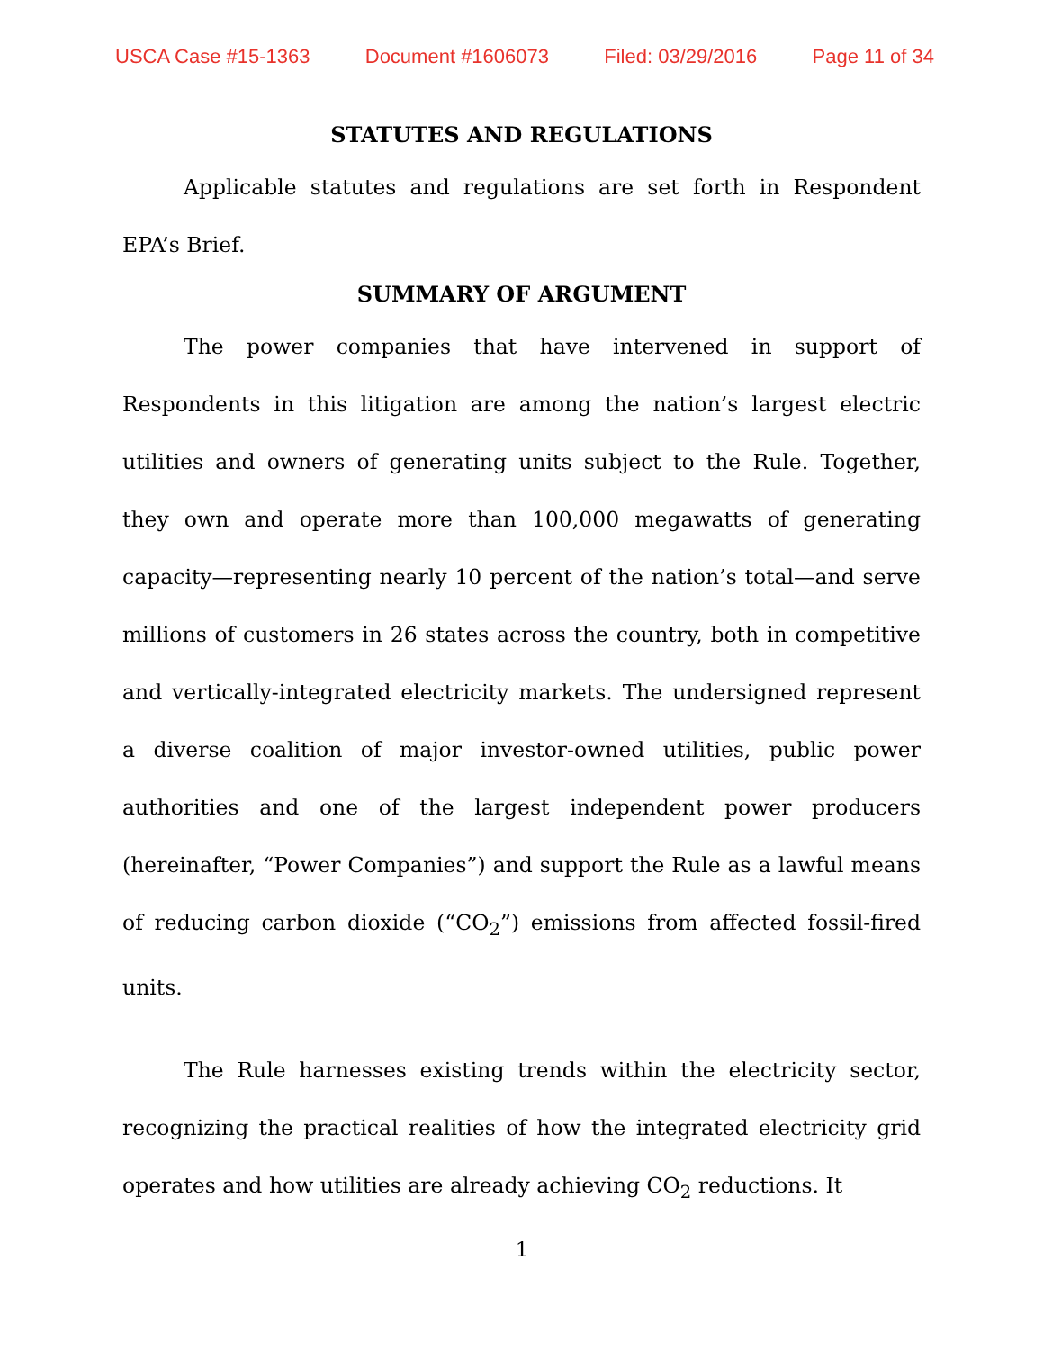USCA Case #15-1363 Document #1606073 Filed: 03/29/2016 Page 11 of 34
STATUTES AND REGULATIONS
Applicable statutes and regulations are set forth in Respondent EPA’s Brief.
SUMMARY OF ARGUMENT
The power companies that have intervened in support of Respondents in this litigation are among the nation’s largest electric utilities and owners of generating units subject to the Rule. Together, they own and operate more than 100,000 megawatts of generating capacity—representing nearly 10 percent of the nation’s total—and serve millions of customers in 26 states across the country, both in competitive and vertically-integrated electricity markets. The undersigned represent a diverse coalition of major investor-owned utilities, public power authorities and one of the largest independent power producers (hereinafter, “Power Companies”) and support the Rule as a lawful means of reducing carbon dioxide (“CO<sub>2</sub>”) emissions from affected fossil-fired units.
The Rule harnesses existing trends within the electricity sector, recognizing the practical realities of how the integrated electricity grid operates and how utilities are already achieving CO<sub>2</sub> reductions. It
1